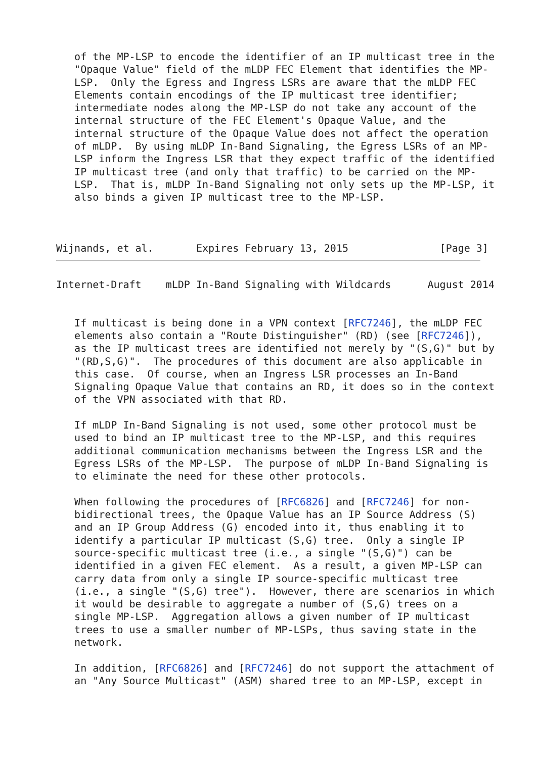of the MP-LSP to encode the identifier of an IP multicast tree in the
   "Opaque Value" field of the mLDP FEC Element that identifies the MP-
   LSP.  Only the Egress and Ingress LSRs are aware that the mLDP FEC
   Elements contain encodings of the IP multicast tree identifier;
   intermediate nodes along the MP-LSP do not take any account of the
   internal structure of the FEC Element's Opaque Value, and the
   internal structure of the Opaque Value does not affect the operation
   of mLDP.  By using mLDP In-Band Signaling, the Egress LSRs of an MP-
   LSP inform the Ingress LSR that they expect traffic of the identified
   IP multicast tree (and only that traffic) to be carried on the MP-
   LSP.  That is, mLDP In-Band Signaling not only sets up the MP-LSP, it
   also binds a given IP multicast tree to the MP-LSP.



Wijnands, et al.       Expires February 13, 2015               [Page 3]
Internet-Draft    mLDP In-Band Signaling with Wildcards      August 2014


   If multicast is being done in a VPN context [RFC7246], the mLDP FEC
   elements also contain a "Route Distinguisher" (RD) (see [RFC7246]),
   as the IP multicast trees are identified not merely by "(S,G)" but by
   "(RD,S,G)".  The procedures of this document are also applicable in
   this case.  Of course, when an Ingress LSR processes an In-Band
   Signaling Opaque Value that contains an RD, it does so in the context
   of the VPN associated with that RD.

   If mLDP In-Band Signaling is not used, some other protocol must be
   used to bind an IP multicast tree to the MP-LSP, and this requires
   additional communication mechanisms between the Ingress LSR and the
   Egress LSRs of the MP-LSP.  The purpose of mLDP In-Band Signaling is
   to eliminate the need for these other protocols.

   When following the procedures of [RFC6826] and [RFC7246] for non-
   bidirectional trees, the Opaque Value has an IP Source Address (S)
   and an IP Group Address (G) encoded into it, thus enabling it to
   identify a particular IP multicast (S,G) tree.  Only a single IP
   source-specific multicast tree (i.e., a single "(S,G)") can be
   identified in a given FEC element.  As a result, a given MP-LSP can
   carry data from only a single IP source-specific multicast tree
   (i.e., a single "(S,G) tree").  However, there are scenarios in which
   it would be desirable to aggregate a number of (S,G) trees on a
   single MP-LSP.  Aggregation allows a given number of IP multicast
   trees to use a smaller number of MP-LSPs, thus saving state in the
   network.

   In addition, [RFC6826] and [RFC7246] do not support the attachment of
   an "Any Source Multicast" (ASM) shared tree to an MP-LSP, except in